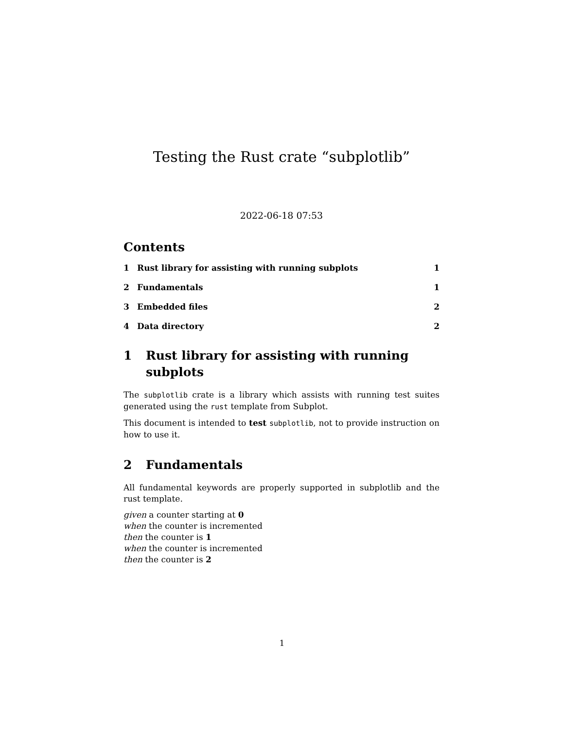Testing the Rust crate “subplotlib”
2022-06-18 07:53
Contents
1 Rust library for assisting with running subplots 1
2 Fundamentals 1
3 Embedded files 2
4 Data directory 2
1 Rust library for assisting with running subplots
The subplotlib crate is a library which assists with running test suites generated using the rust template from Subplot.
This document is intended to test subplotlib, not to provide instruction on how to use it.
2 Fundamentals
All fundamental keywords are properly supported in subplotlib and the rust template.
given a counter starting at 0
when the counter is incremented
then the counter is 1
when the counter is incremented
then the counter is 2
1